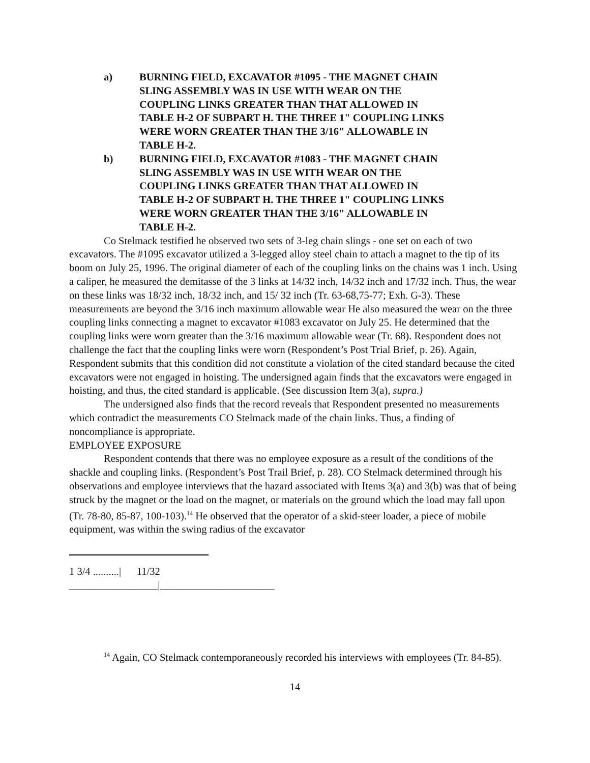a) BURNING FIELD, EXCAVATOR #1095 - THE MAGNET CHAIN SLING ASSEMBLY WAS IN USE WITH WEAR ON THE COUPLING LINKS GREATER THAN THAT ALLOWED IN TABLE H-2 OF SUBPART H. THE THREE 1" COUPLING LINKS WERE WORN GREATER THAN THE 3/16" ALLOWABLE IN TABLE H-2.
b) BURNING FIELD, EXCAVATOR #1083 - THE MAGNET CHAIN SLING ASSEMBLY WAS IN USE WITH WEAR ON THE COUPLING LINKS GREATER THAN THAT ALLOWED IN TABLE H-2 OF SUBPART H. THE THREE 1" COUPLING LINKS WERE WORN GREATER THAN THE 3/16" ALLOWABLE IN TABLE H-2.
Co Stelmack testified he observed two sets of 3-leg chain slings - one set on each of two excavators. The #1095 excavator utilized a 3-legged alloy steel chain to attach a magnet to the tip of its boom on July 25, 1996. The original diameter of each of the coupling links on the chains was 1 inch. Using a caliper, he measured the demitasse of the 3 links at 14/32 inch, 14/32 inch and 17/32 inch. Thus, the wear on these links was 18/32 inch, 18/32 inch, and 15/ 32 inch (Tr. 63-68,75-77; Exh. G-3). These measurements are beyond the 3/16 inch maximum allowable wear He also measured the wear on the three coupling links connecting a magnet to excavator #1083 excavator on July 25. He determined that the coupling links were worn greater than the 3/16 maximum allowable wear (Tr. 68). Respondent does not challenge the fact that the coupling links were worn (Respondent’s Post Trial Brief, p. 26). Again, Respondent submits that this condition did not constitute a violation of the cited standard because the cited excavators were not engaged in hoisting. The undersigned again finds that the excavators were engaged in hoisting, and thus, the cited standard is applicable. (See discussion Item 3(a), supra.)
The undersigned also finds that the record reveals that Respondent presented no measurements which contradict the measurements CO Stelmack made of the chain links. Thus, a finding of noncompliance is appropriate.
EMPLOYEE EXPOSURE
Respondent contends that there was no employee exposure as a result of the conditions of the shackle and coupling links. (Respondent’s Post Trail Brief, p. 28). CO Stelmack determined through his observations and employee interviews that the hazard associated with Items 3(a) and 3(b) was that of being struck by the magnet or the load on the magnet, or materials on the ground which the load may fall upon (Tr. 78-80, 85-87, 100-103).<sup>14</sup> He observed that the operator of a skid-steer loader, a piece of mobile equipment, was within the swing radius of the excavator
1 3/4 ..........| 11/32
_________________|______________________
<sup>14</sup> Again, CO Stelmack contemporaneously recorded his interviews with employees (Tr. 84-85).
14